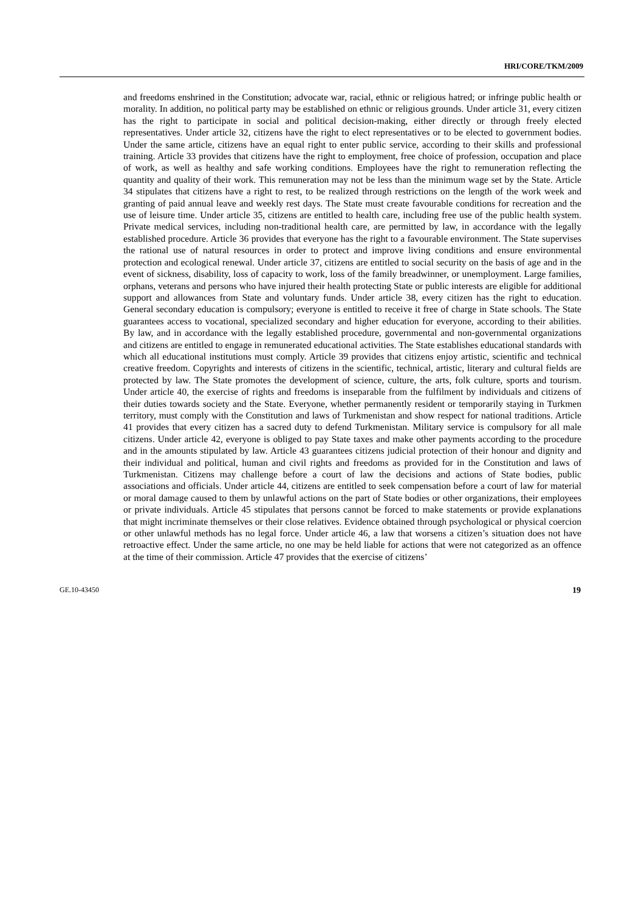HRI/CORE/TKM/2009
and freedoms enshrined in the Constitution; advocate war, racial, ethnic or religious hatred; or infringe public health or morality. In addition, no political party may be established on ethnic or religious grounds. Under article 31, every citizen has the right to participate in social and political decision-making, either directly or through freely elected representatives. Under article 32, citizens have the right to elect representatives or to be elected to government bodies. Under the same article, citizens have an equal right to enter public service, according to their skills and professional training. Article 33 provides that citizens have the right to employment, free choice of profession, occupation and place of work, as well as healthy and safe working conditions. Employees have the right to remuneration reflecting the quantity and quality of their work. This remuneration may not be less than the minimum wage set by the State. Article 34 stipulates that citizens have a right to rest, to be realized through restrictions on the length of the work week and granting of paid annual leave and weekly rest days. The State must create favourable conditions for recreation and the use of leisure time. Under article 35, citizens are entitled to health care, including free use of the public health system. Private medical services, including non-traditional health care, are permitted by law, in accordance with the legally established procedure. Article 36 provides that everyone has the right to a favourable environment. The State supervises the rational use of natural resources in order to protect and improve living conditions and ensure environmental protection and ecological renewal. Under article 37, citizens are entitled to social security on the basis of age and in the event of sickness, disability, loss of capacity to work, loss of the family breadwinner, or unemployment. Large families, orphans, veterans and persons who have injured their health protecting State or public interests are eligible for additional support and allowances from State and voluntary funds. Under article 38, every citizen has the right to education. General secondary education is compulsory; everyone is entitled to receive it free of charge in State schools. The State guarantees access to vocational, specialized secondary and higher education for everyone, according to their abilities. By law, and in accordance with the legally established procedure, governmental and non-governmental organizations and citizens are entitled to engage in remunerated educational activities. The State establishes educational standards with which all educational institutions must comply. Article 39 provides that citizens enjoy artistic, scientific and technical creative freedom. Copyrights and interests of citizens in the scientific, technical, artistic, literary and cultural fields are protected by law. The State promotes the development of science, culture, the arts, folk culture, sports and tourism. Under article 40, the exercise of rights and freedoms is inseparable from the fulfilment by individuals and citizens of their duties towards society and the State. Everyone, whether permanently resident or temporarily staying in Turkmen territory, must comply with the Constitution and laws of Turkmenistan and show respect for national traditions. Article 41 provides that every citizen has a sacred duty to defend Turkmenistan. Military service is compulsory for all male citizens. Under article 42, everyone is obliged to pay State taxes and make other payments according to the procedure and in the amounts stipulated by law. Article 43 guarantees citizens judicial protection of their honour and dignity and their individual and political, human and civil rights and freedoms as provided for in the Constitution and laws of Turkmenistan. Citizens may challenge before a court of law the decisions and actions of State bodies, public associations and officials. Under article 44, citizens are entitled to seek compensation before a court of law for material or moral damage caused to them by unlawful actions on the part of State bodies or other organizations, their employees or private individuals. Article 45 stipulates that persons cannot be forced to make statements or provide explanations that might incriminate themselves or their close relatives. Evidence obtained through psychological or physical coercion or other unlawful methods has no legal force. Under article 46, a law that worsens a citizen’s situation does not have retroactive effect. Under the same article, no one may be held liable for actions that were not categorized as an offence at the time of their commission. Article 47 provides that the exercise of citizens’
GE.10-43450 19